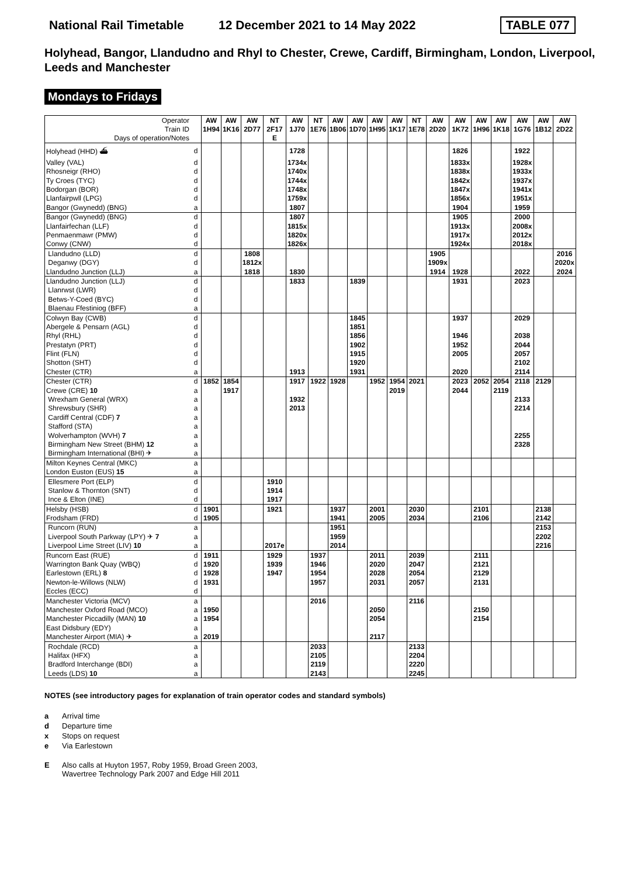National Rail Timetable 12 December 2021 to 14 May 2022 TABLE 077
Holyhead, Bangor, Llandudno and Rhyl to Chester, Crewe, Cardiff, Birmingham, London, Liverpool, Leeds and Manchester
Mondays to Fridays
| Operator | | AW | AW | AW | NT | AW | NT | AW | AW | AW | AW | NT | AW | AW | AW | AW | AW | AW | AW |
| Train ID | | 1H94 | 1K16 | 2D77 | 2F17 | 1J70 | 1E76 | 1B06 | 1D70 | 1H95 | 1K17 | 1E78 | 2D20 | 1K72 | 1H96 | 1K18 | 1G76 | 1B12 | 2D22 |
| Days of operation/Notes | | | | | E | | | | | | | | | | | | | | |
| Holyhead (HHD) ⛴ | d | | | | | 1728 | | | | | | | | 1826 | | | 1922 | | |
| Valley (VAL) | d | | | | | 1734x | | | | | | | | 1833x | | | 1928x | | |
| Rhosneigr (RHO) | d | | | | | 1740x | | | | | | | | 1838x | | | 1933x | | |
| Ty Croes (TYC) | d | | | | | 1744x | | | | | | | | 1842x | | | 1937x | | |
| Bodorgan (BOR) | d | | | | | 1748x | | | | | | | | 1847x | | | 1941x | | |
| Llanfairpwll (LPG) | d | | | | | 1759x | | | | | | | | 1856x | | | 1951x | | |
| Bangor (Gwynedd) (BNG) | a | | | | | 1807 | | | | | | | | 1904 | | | 1959 | | |
| Bangor (Gwynedd) (BNG) | d | | | | | 1807 | | | | | | | | 1905 | | | 2000 | | |
| Llanfairfechan (LLF) | d | | | | | 1815x | | | | | | | | 1913x | | | 2008x | | |
| Penmaenmawr (PMW) | d | | | | | 1820x | | | | | | | | 1917x | | | 2012x | | |
| Conwy (CNW) | d | | | | | 1826x | | | | | | | | 1924x | | | 2018x | | |
| Llandudno (LLD) | d | | | 1808 | | | | | | | | | 1905 | | | | | | 2016 |
| Deganwy (DGY) | d | | | 1812x | | | | | | | | | 1909x | | | | | | 2020x |
| Llandudno Junction (LLJ) | a | | | 1818 | | 1830 | | | | | | | 1914 | 1928 | | | 2022 | | 2024 |
| Llandudno Junction (LLJ) | d | | | | | 1833 | | | 1839 | | | | | 1931 | | | 2023 | | |
| Llanrwst (LWR) | d | | | | | | | | | | | | | | | | | | |
| Betws-Y-Coed (BYC) | d | | | | | | | | | | | | | | | | | | |
| Blaenau Ffestiniog (BFF) | a | | | | | | | | | | | | | | | | | | |
| Colwyn Bay (CWB) | d | | | | | | | | 1845 | | | | | 1937 | | | 2029 | | |
| Abergele & Pensarn (AGL) | d | | | | | | | | 1851 | | | | | | | | | | |
| Rhyl (RHL) | d | | | | | | | | 1856 | | | | | 1946 | | | 2038 | | |
| Prestatyn (PRT) | d | | | | | | | | 1902 | | | | | 1952 | | | 2044 | | |
| Flint (FLN) | d | | | | | | | | 1915 | | | | | 2005 | | | 2057 | | |
| Shotton (SHT) | d | | | | | | | | 1920 | | | | | | | | 2102 | | |
| Chester (CTR) | a | | | | | 1913 | | | 1931 | | | | | 2020 | | | 2114 | | |
| Chester (CTR) | d | 1852 | 1854 | | | 1917 | 1922 | 1928 | | 1952 | 1954 | 2021 | | 2023 | 2052 | 2054 | 2118 | 2129 | |
| Crewe (CRE) 10 | a | | 1917 | | | | | | | | 2019 | | | 2044 | | 2119 | | | |
| Wrexham General (WRX) | a | | | | | 1932 | | | | | | | | | | | 2133 | | |
| Shrewsbury (SHR) | a | | | | | 2013 | | | | | | | | | | | 2214 | | |
| Cardiff Central (CDF) 7 | a | | | | | | | | | | | | | | | | | | |
| Stafford (STA) | a | | | | | | | | | | | | | | | | | | |
| Wolverhampton (WVH) 7 | a | | | | | | | | | | | | | | | | 2255 | | |
| Birmingham New Street (BHM) 12 | a | | | | | | | | | | | | | | | | 2328 | | |
| Birmingham International (BHI) ✈ | a | | | | | | | | | | | | | | | | | | |
| Milton Keynes Central (MKC) | a | | | | | | | | | | | | | | | | | | |
| London Euston (EUS) 15 | a | | | | | | | | | | | | | | | | | | |
| Ellesmere Port (ELP) | d | | | | 1910 | | | | | | | | | | | | | | |
| Stanlow & Thornton (SNT) | d | | | | 1914 | | | | | | | | | | | | | | |
| Ince & Elton (INE) | d | | | | 1917 | | | | | | | | | | | | | | |
| Helsby (HSB) | d | 1901 | | | 1921 | | | 1937 | | 2001 | | 2030 | | | 2101 | | | 2138 | |
| Frodsham (FRD) | d | 1905 | | | | | | 1941 | | 2005 | | 2034 | | | 2106 | | | 2142 | |
| Runcorn (RUN) | a | | | | | | | 1951 | | | | | | | | | | 2153 | |
| Liverpool South Parkway (LPY) ✈ 7 | a | | | | | | | 1959 | | | | | | | | | | 2202 | |
| Liverpool Lime Street (LIV) 10 | a | | | | 2017e | | | 2014 | | | | | | | | | | 2216 | |
| Runcorn East (RUE) | d | 1911 | | | 1929 | | 1937 | | | 2011 | | 2039 | | | 2111 | | | | |
| Warrington Bank Quay (WBQ) | d | 1920 | | | 1939 | | 1946 | | | 2020 | | 2047 | | | 2121 | | | | |
| Earlestown (ERL) 8 | d | 1928 | | | 1947 | | 1954 | | | 2028 | | 2054 | | | 2129 | | | | |
| Newton-le-Willows (NLW) | d | 1931 | | | | | 1957 | | | 2031 | | 2057 | | | 2131 | | | | |
| Eccles (ECC) | d | | | | | | | | | | | | | | | | | | |
| Manchester Victoria (MCV) | a | | | | | | 2016 | | | | | 2116 | | | | | | | |
| Manchester Oxford Road (MCO) | a | 1950 | | | | | | | | 2050 | | | | | 2150 | | | | |
| Manchester Piccadilly (MAN) 10 | a | 1954 | | | | | | | | 2054 | | | | | 2154 | | | | |
| East Didsbury (EDY) | a | | | | | | | | | | | | | | | | | | |
| Manchester Airport (MIA) ✈ | a | 2019 | | | | | | | | 2117 | | | | | | | | | |
| Rochdale (RCD) | a | | | | | | 2033 | | | | | 2133 | | | | | | | |
| Halifax (HFX) | a | | | | | | 2105 | | | | | 2204 | | | | | | | |
| Bradford Interchange (BDI) | a | | | | | | 2119 | | | | | 2220 | | | | | | | |
| Leeds (LDS) 10 | a | | | | | | 2143 | | | | | 2245 | | | | | | | |
NOTES (see introductory pages for explanation of train operator codes and standard symbols)
a Arrival time
d Departure time
x Stops on request
e Via Earlestown
E Also calls at Huyton 1957, Roby 1959, Broad Green 2003,
Wavertree Technology Park 2007 and Edge Hill 2011